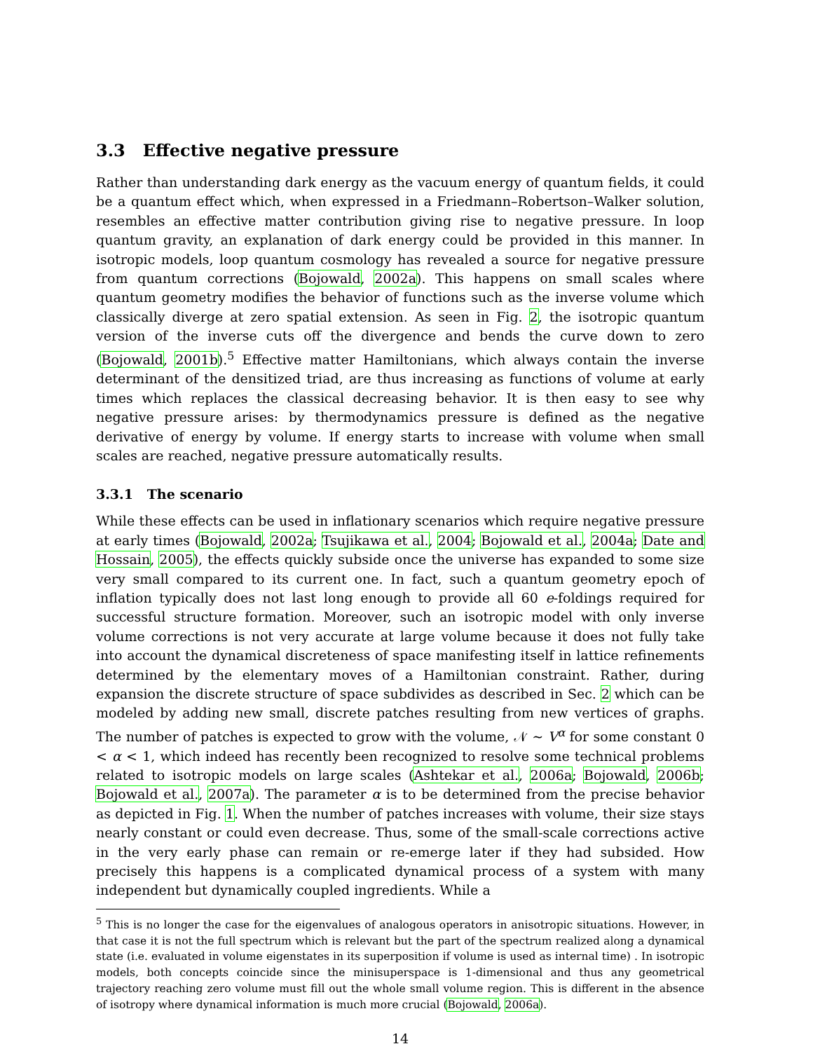3.3 Effective negative pressure
Rather than understanding dark energy as the vacuum energy of quantum fields, it could be a quantum effect which, when expressed in a Friedmann–Robertson–Walker solution, resembles an effective matter contribution giving rise to negative pressure. In loop quantum gravity, an explanation of dark energy could be provided in this manner. In isotropic models, loop quantum cosmology has revealed a source for negative pressure from quantum corrections (Bojowald, 2002a). This happens on small scales where quantum geometry modifies the behavior of functions such as the inverse volume which classically diverge at zero spatial extension. As seen in Fig. 2, the isotropic quantum version of the inverse cuts off the divergence and bends the curve down to zero (Bojowald, 2001b).<sup>5</sup> Effective matter Hamiltonians, which always contain the inverse determinant of the densitized triad, are thus increasing as functions of volume at early times which replaces the classical decreasing behavior. It is then easy to see why negative pressure arises: by thermodynamics pressure is defined as the negative derivative of energy by volume. If energy starts to increase with volume when small scales are reached, negative pressure automatically results.
3.3.1 The scenario
While these effects can be used in inflationary scenarios which require negative pressure at early times (Bojowald, 2002a; Tsujikawa et al., 2004; Bojowald et al., 2004a; Date and Hossain, 2005), the effects quickly subside once the universe has expanded to some size very small compared to its current one. In fact, such a quantum geometry epoch of inflation typically does not last long enough to provide all 60 e-foldings required for successful structure formation. Moreover, such an isotropic model with only inverse volume corrections is not very accurate at large volume because it does not fully take into account the dynamical discreteness of space manifesting itself in lattice refinements determined by the elementary moves of a Hamiltonian constraint. Rather, during expansion the discrete structure of space subdivides as described in Sec. 2 which can be modeled by adding new small, discrete patches resulting from new vertices of graphs. The number of patches is expected to grow with the volume, 𝒩 ∼ V<sup>α</sup> for some constant 0 < α < 1, which indeed has recently been recognized to resolve some technical problems related to isotropic models on large scales (Ashtekar et al., 2006a; Bojowald, 2006b; Bojowald et al., 2007a). The parameter α is to be determined from the precise behavior as depicted in Fig. 1. When the number of patches increases with volume, their size stays nearly constant or could even decrease. Thus, some of the small-scale corrections active in the very early phase can remain or re-emerge later if they had subsided. How precisely this happens is a complicated dynamical process of a system with many independent but dynamically coupled ingredients. While a
<sup>5</sup> This is no longer the case for the eigenvalues of analogous operators in anisotropic situations. However, in that case it is not the full spectrum which is relevant but the part of the spectrum realized along a dynamical state (i.e. evaluated in volume eigenstates in its superposition if volume is used as internal time) . In isotropic models, both concepts coincide since the minisuperspace is 1-dimensional and thus any geometrical trajectory reaching zero volume must fill out the whole small volume region. This is different in the absence of isotropy where dynamical information is much more crucial (Bojowald, 2006a).
14